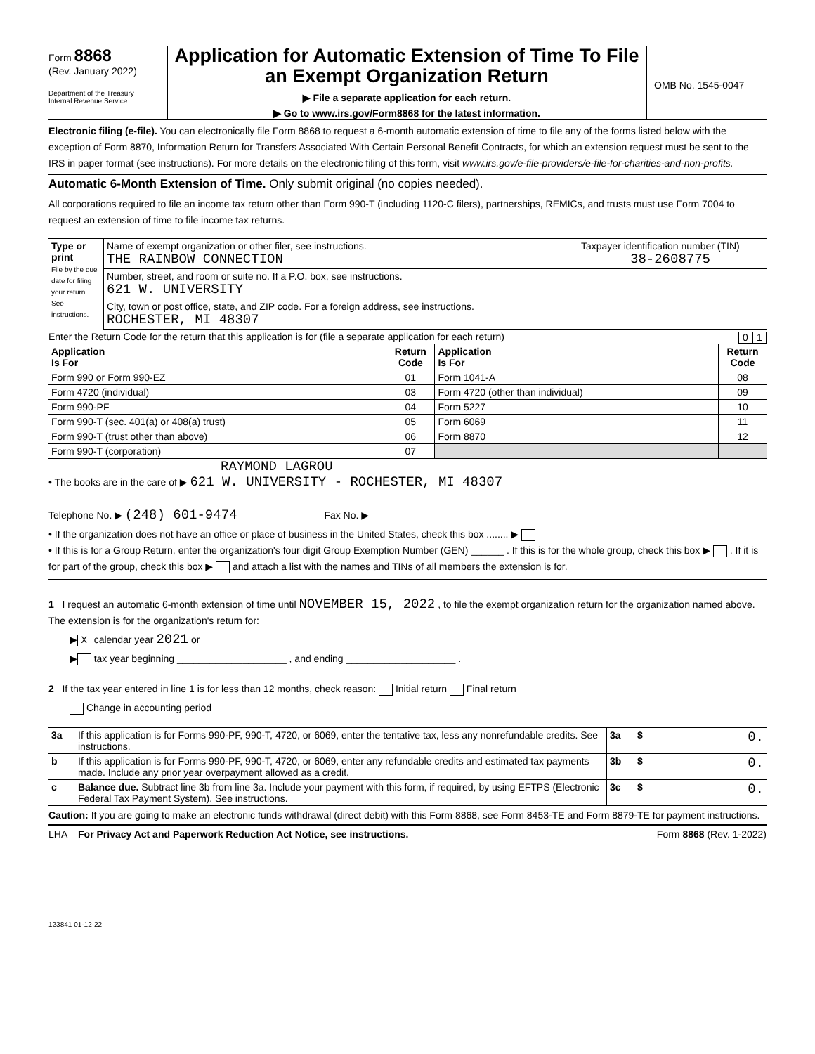Form 8868
(Rev. January 2022)
Department of the Treasury
Internal Revenue Service
Application for Automatic Extension of Time To File an Exempt Organization Return
▶ File a separate application for each return.
▶ Go to www.irs.gov/Form8868 for the latest information.
OMB No. 1545-0047
Electronic filing (e-file). You can electronically file Form 8868 to request a 6-month automatic extension of time to file any of the forms listed below with the exception of Form 8870, Information Return for Transfers Associated With Certain Personal Benefit Contracts, for which an extension request must be sent to the IRS in paper format (see instructions). For more details on the electronic filing of this form, visit www.irs.gov/e-file-providers/e-file-for-charities-and-non-profits.
Automatic 6-Month Extension of Time. Only submit original (no copies needed).
All corporations required to file an income tax return other than Form 990-T (including 1120-C filers), partnerships, REMICs, and trusts must use Form 7004 to request an extension of time to file income tax returns.
| Type or print File by the due date for filing your return. See instructions. | Name of exempt organization or other filer, see instructions. THE RAINBOW CONNECTION | Taxpayer identification number (TIN) 38-2608775 |
| | Number, street, and room or suite no. If a P.O. box, see instructions. 621 W. UNIVERSITY | |
| | City, town or post office, state, and ZIP code. For a foreign address, see instructions. ROCHESTER, MI 48307 | |
Enter the Return Code for the return that this application is for (file a separate application for each return) 0 1
| Application Is For | Return Code | Application Is For | Return Code |
| --- | --- | --- | --- |
| Form 990 or Form 990-EZ | 01 | Form 1041-A | 08 |
| Form 4720 (individual) | 03 | Form 4720 (other than individual) | 09 |
| Form 990-PF | 04 | Form 5227 | 10 |
| Form 990-T (sec. 401(a) or 408(a) trust) | 05 | Form 6069 | 11 |
| Form 990-T (trust other than above) | 06 | Form 8870 | 12 |
| Form 990-T (corporation) | 07 | | |
RAYMOND LAGROU
• The books are in the care of ▶ 621 W. UNIVERSITY - ROCHESTER, MI 48307
Telephone No. ▶ (248) 601-9474 Fax No. ▶
• If the organization does not have an office or place of business in the United States, check this box ........ ▶
• If this is for a Group Return, enter the organization's four digit Group Exemption Number (GEN) ______ . If this is for the whole group, check this box ▶ . If it is for part of the group, check this box ▶ and attach a list with the names and TINs of all members the extension is for.
1 I request an automatic 6-month extension of time until NOVEMBER 15, 2022 , to file the exempt organization return for the organization named above. The extension is for the organization's return for:
▶ X calendar year 2021 or
▶ tax year beginning ____________________ , and ending ____________________ .
2 If the tax year entered in line 1 is for less than 12 months, check reason: Initial return Final return
Change in accounting period
| 3a | If this application is for Forms 990-PF, 990-T, 4720, or 6069, enter the tentative tax, less any nonrefundable credits. See instructions. | 3a | $ 0. |
| b | If this application is for Forms 990-PF, 990-T, 4720, or 6069, enter any refundable credits and estimated tax payments made. Include any prior year overpayment allowed as a credit. | 3b | $ 0. |
| c | Balance due. Subtract line 3b from line 3a. Include your payment with this form, if required, by using EFTPS (Electronic Federal Tax Payment System). See instructions. | 3c | $ 0. |
Caution: If you are going to make an electronic funds withdrawal (direct debit) with this Form 8868, see Form 8453-TE and Form 8879-TE for payment instructions.
LHA For Privacy Act and Paperwork Reduction Act Notice, see instructions. Form 8868 (Rev. 1-2022)
123841 01-12-22